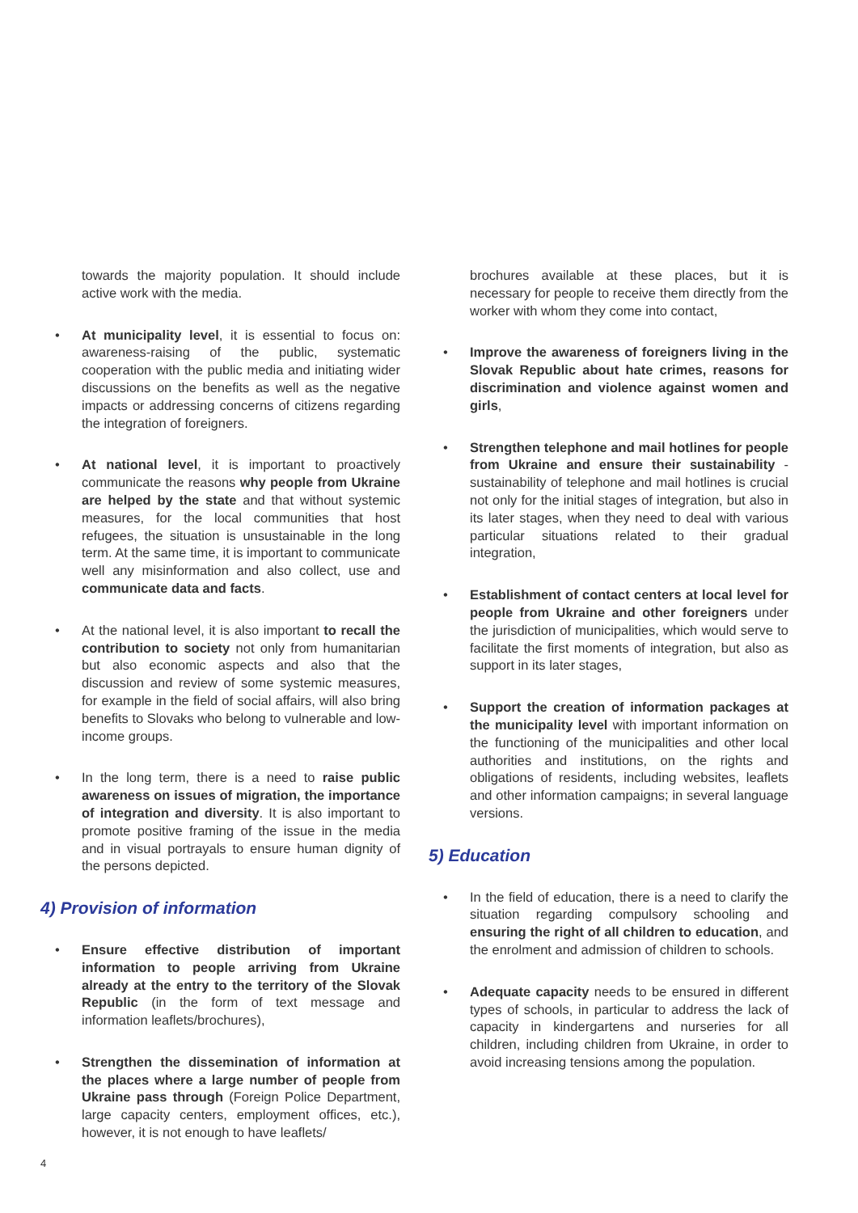towards the majority population. It should include active work with the media.
• At municipality level, it is essential to focus on: awareness-raising of the public, systematic cooperation with the public media and initiating wider discussions on the benefits as well as the negative impacts or addressing concerns of citizens regarding the integration of foreigners.
• At national level, it is important to proactively communicate the reasons why people from Ukraine are helped by the state and that without systemic measures, for the local communities that host refugees, the situation is unsustainable in the long term. At the same time, it is important to communicate well any misinformation and also collect, use and communicate data and facts.
• At the national level, it is also important to recall the contribution to society not only from humanitarian but also economic aspects and also that the discussion and review of some systemic measures, for example in the field of social affairs, will also bring benefits to Slovaks who belong to vulnerable and low-income groups.
• In the long term, there is a need to raise public awareness on issues of migration, the importance of integration and diversity. It is also important to promote positive framing of the issue in the media and in visual portrayals to ensure human dignity of the persons depicted.
4) Provision of information
• Ensure effective distribution of important information to people arriving from Ukraine already at the entry to the territory of the Slovak Republic (in the form of text message and information leaflets/brochures),
• Strengthen the dissemination of information at the places where a large number of people from Ukraine pass through (Foreign Police Department, large capacity centers, employment offices, etc.), however, it is not enough to have leaflets/
brochures available at these places, but it is necessary for people to receive them directly from the worker with whom they come into contact,
• Improve the awareness of foreigners living in the Slovak Republic about hate crimes, reasons for discrimination and violence against women and girls,
• Strengthen telephone and mail hotlines for people from Ukraine and ensure their sustainability - sustainability of telephone and mail hotlines is crucial not only for the initial stages of integration, but also in its later stages, when they need to deal with various particular situations related to their gradual integration,
• Establishment of contact centers at local level for people from Ukraine and other foreigners under the jurisdiction of municipalities, which would serve to facilitate the first moments of integration, but also as support in its later stages,
• Support the creation of information packages at the municipality level with important information on the functioning of the municipalities and other local authorities and institutions, on the rights and obligations of residents, including websites, leaflets and other information campaigns; in several language versions.
5) Education
• In the field of education, there is a need to clarify the situation regarding compulsory schooling and ensuring the right of all children to education, and the enrolment and admission of children to schools.
• Adequate capacity needs to be ensured in different types of schools, in particular to address the lack of capacity in kindergartens and nurseries for all children, including children from Ukraine, in order to avoid increasing tensions among the population.
4